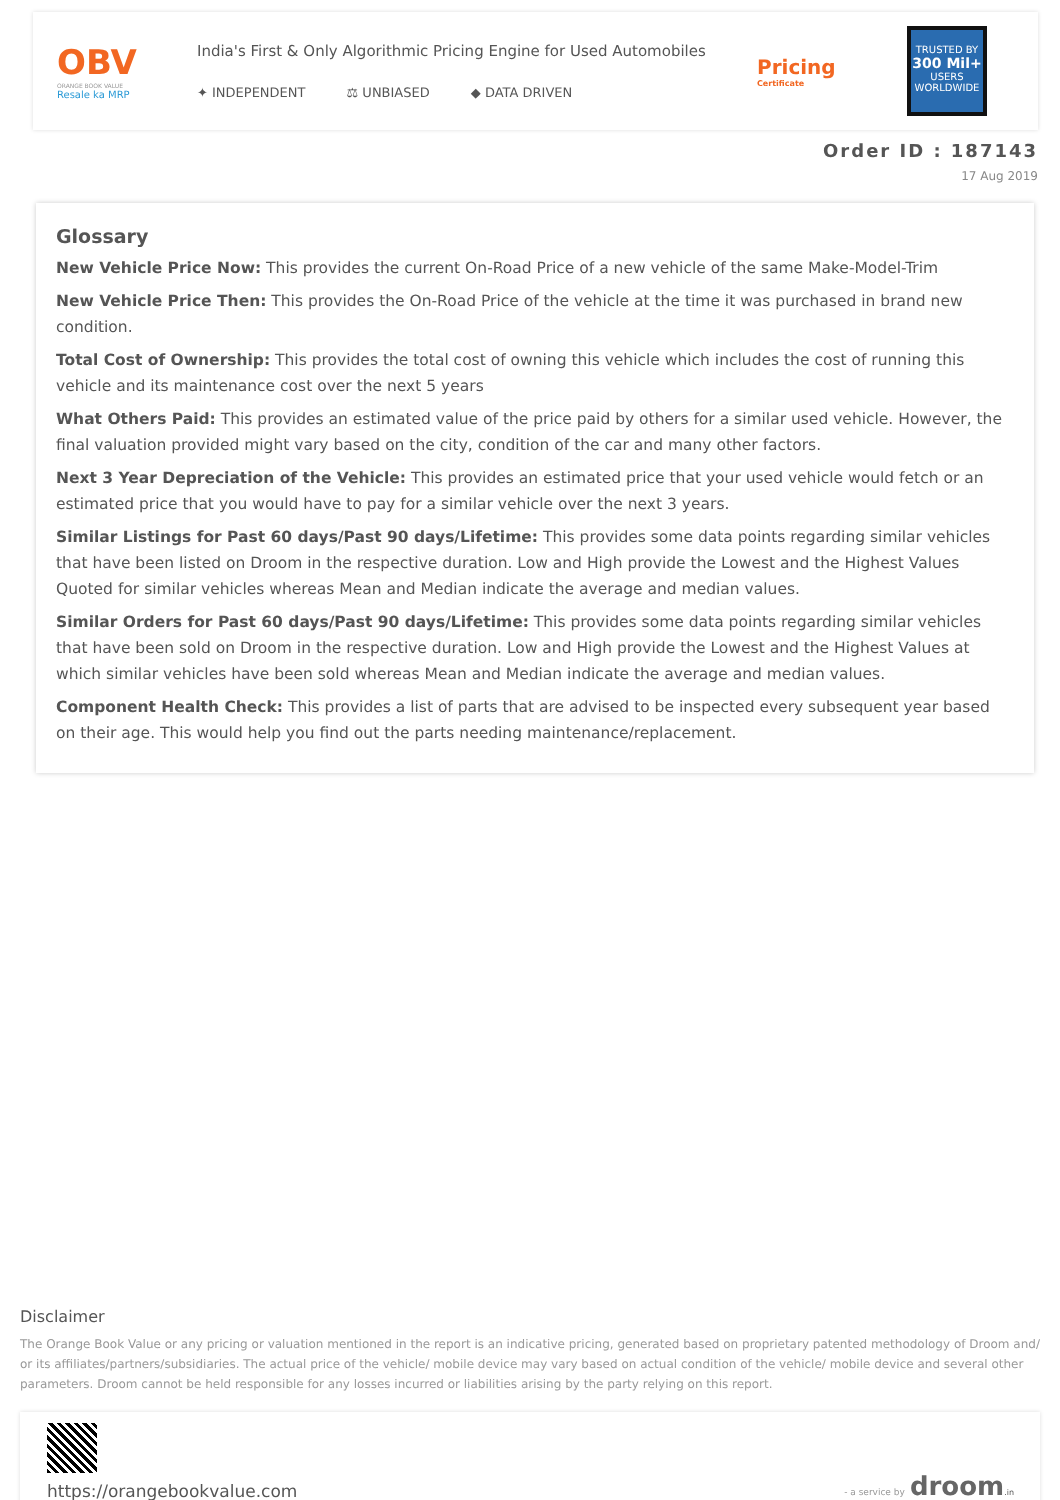OBV
ORANGE BOOK VALUE
Resale ka MRP
India's First & Only Algorithmic Pricing Engine for Used Automobiles
✦ INDEPENDENT ⚖ UNBIASED ◆ DATA DRIVEN
Pricing
Certificate
TRUSTED BY
300 Mil+
USERS
WORLDWIDE
Order ID : 187143
17 Aug 2019
Glossary
New Vehicle Price Now: This provides the current On-Road Price of a new vehicle of the same Make-Model-Trim
New Vehicle Price Then: This provides the On-Road Price of the vehicle at the time it was purchased in brand new condition.
Total Cost of Ownership: This provides the total cost of owning this vehicle which includes the cost of running this vehicle and its maintenance cost over the next 5 years
What Others Paid: This provides an estimated value of the price paid by others for a similar used vehicle. However, the final valuation provided might vary based on the city, condition of the car and many other factors.
Next 3 Year Depreciation of the Vehicle: This provides an estimated price that your used vehicle would fetch or an estimated price that you would have to pay for a similar vehicle over the next 3 years.
Similar Listings for Past 60 days/Past 90 days/Lifetime: This provides some data points regarding similar vehicles that have been listed on Droom in the respective duration. Low and High provide the Lowest and the Highest Values Quoted for similar vehicles whereas Mean and Median indicate the average and median values.
Similar Orders for Past 60 days/Past 90 days/Lifetime: This provides some data points regarding similar vehicles that have been sold on Droom in the respective duration. Low and High provide the Lowest and the Highest Values at which similar vehicles have been sold whereas Mean and Median indicate the average and median values.
Component Health Check: This provides a list of parts that are advised to be inspected every subsequent year based on their age. This would help you find out the parts needing maintenance/replacement.
Disclaimer
The Orange Book Value or any pricing or valuation mentioned in the report is an indicative pricing, generated based on proprietary patented methodology of Droom and/ or its affiliates/partners/subsidiaries. The actual price of the vehicle/ mobile device may vary based on actual condition of the vehicle/ mobile device and several other parameters. Droom cannot be held responsible for any losses incurred or liabilities arising by the party relying on this report.
https://orangebookvalue.com
- a service by droom.in